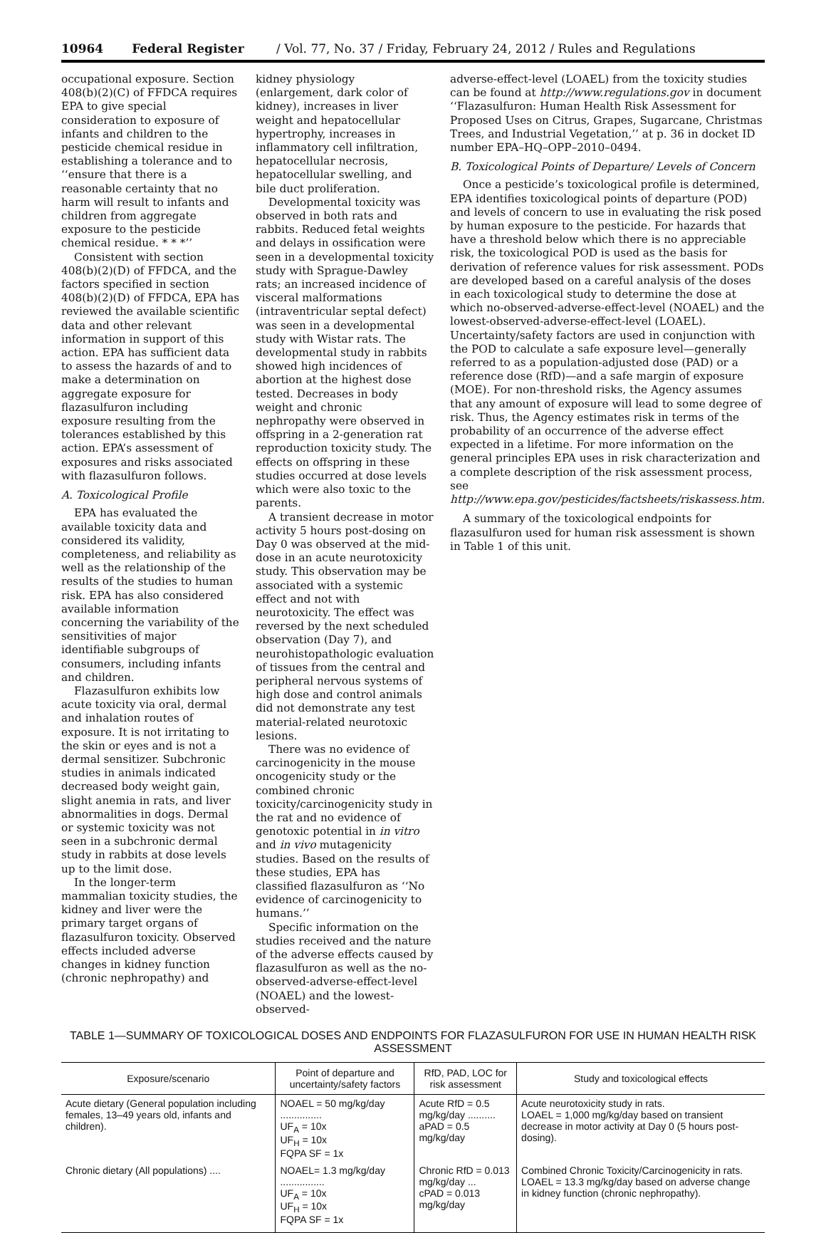10964 Federal Register / Vol. 77, No. 37 / Friday, February 24, 2012 / Rules and Regulations
occupational exposure. Section 408(b)(2)(C) of FFDCA requires EPA to give special consideration to exposure of infants and children to the pesticide chemical residue in establishing a tolerance and to ‘‘ensure that there is a reasonable certainty that no harm will result to infants and children from aggregate exposure to the pesticide chemical residue. * * *’’
Consistent with section 408(b)(2)(D) of FFDCA, and the factors specified in section 408(b)(2)(D) of FFDCA, EPA has reviewed the available scientific data and other relevant information in support of this action. EPA has sufficient data to assess the hazards of and to make a determination on aggregate exposure for flazasulfuron including exposure resulting from the tolerances established by this action. EPA’s assessment of exposures and risks associated with flazasulfuron follows.
A. Toxicological Profile
EPA has evaluated the available toxicity data and considered its validity, completeness, and reliability as well as the relationship of the results of the studies to human risk. EPA has also considered available information concerning the variability of the sensitivities of major identifiable subgroups of consumers, including infants and children.
Flazasulfuron exhibits low acute toxicity via oral, dermal and inhalation routes of exposure. It is not irritating to the skin or eyes and is not a dermal sensitizer. Subchronic studies in animals indicated decreased body weight gain, slight anemia in rats, and liver abnormalities in dogs. Dermal or systemic toxicity was not seen in a subchronic dermal study in rabbits at dose levels up to the limit dose.
In the longer-term mammalian toxicity studies, the kidney and liver were the primary target organs of flazasulfuron toxicity. Observed effects included adverse changes in kidney function (chronic nephropathy) and
kidney physiology (enlargement, dark color of kidney), increases in liver weight and hepatocellular hypertrophy, increases in inflammatory cell infiltration, hepatocellular necrosis, hepatocellular swelling, and bile duct proliferation.
Developmental toxicity was observed in both rats and rabbits. Reduced fetal weights and delays in ossification were seen in a developmental toxicity study with Sprague-Dawley rats; an increased incidence of visceral malformations (intraventricular septal defect) was seen in a developmental study with Wistar rats. The developmental study in rabbits showed high incidences of abortion at the highest dose tested. Decreases in body weight and chronic nephropathy were observed in offspring in a 2-generation rat reproduction toxicity study. The effects on offspring in these studies occurred at dose levels which were also toxic to the parents.
A transient decrease in motor activity 5 hours post-dosing on Day 0 was observed at the mid-dose in an acute neurotoxicity study. This observation may be associated with a systemic effect and not with neurotoxicity. The effect was reversed by the next scheduled observation (Day 7), and neurohistopathologic evaluation of tissues from the central and peripheral nervous systems of high dose and control animals did not demonstrate any test material-related neurotoxic lesions.
There was no evidence of carcinogenicity in the mouse oncogenicity study or the combined chronic toxicity/carcinogenicity study in the rat and no evidence of genotoxic potential in in vitro and in vivo mutagenicity studies. Based on the results of these studies, EPA has classified flazasulfuron as ‘‘No evidence of carcinogenicity to humans.’’
Specific information on the studies received and the nature of the adverse effects caused by flazasulfuron as well as the no-observed-adverse-effect-level (NOAEL) and the lowest-observed-
adverse-effect-level (LOAEL) from the toxicity studies can be found at http://www.regulations.gov in document ‘‘Flazasulfuron: Human Health Risk Assessment for Proposed Uses on Citrus, Grapes, Sugarcane, Christmas Trees, and Industrial Vegetation,’’ at p. 36 in docket ID number EPA–HQ–OPP–2010–0494.
B. Toxicological Points of Departure/ Levels of Concern
Once a pesticide’s toxicological profile is determined, EPA identifies toxicological points of departure (POD) and levels of concern to use in evaluating the risk posed by human exposure to the pesticide. For hazards that have a threshold below which there is no appreciable risk, the toxicological POD is used as the basis for derivation of reference values for risk assessment. PODs are developed based on a careful analysis of the doses in each toxicological study to determine the dose at which no-observed-adverse-effect-level (NOAEL) and the lowest-observed-adverse-effect-level (LOAEL). Uncertainty/safety factors are used in conjunction with the POD to calculate a safe exposure level—generally referred to as a population-adjusted dose (PAD) or a reference dose (RfD)—and a safe margin of exposure (MOE). For non-threshold risks, the Agency assumes that any amount of exposure will lead to some degree of risk. Thus, the Agency estimates risk in terms of the probability of an occurrence of the adverse effect expected in a lifetime. For more information on the general principles EPA uses in risk characterization and a complete description of the risk assessment process, see http://www.epa.gov/pesticides/factsheets/riskassess.htm.
A summary of the toxicological endpoints for flazasulfuron used for human risk assessment is shown in Table 1 of this unit.
TABLE 1—SUMMARY OF TOXICOLOGICAL DOSES AND ENDPOINTS FOR FLAZASULFURON FOR USE IN HUMAN HEALTH RISK ASSESSMENT
| Exposure/scenario | Point of departure and uncertainty/safety factors | RfD, PAD, LOC for risk assessment | Study and toxicological effects |
| --- | --- | --- | --- |
| Acute dietary (General population including females, 13–49 years old, infants and children). | NOAEL = 50 mg/kg/day ............... UF<sub>A</sub> = 10x UF<sub>H</sub> = 10x FQPA SF = 1x | Acute RfD = 0.5 mg/kg/day .......... aPAD = 0.5 mg/kg/day | Acute neurotoxicity study in rats. LOAEL = 1,000 mg/kg/day based on transient decrease in motor activity at Day 0 (5 hours post-dosing). |
| Chronic dietary (All populations) .... | NOAEL= 1.3 mg/kg/day ................ UF<sub>A</sub> = 10x UF<sub>H</sub> = 10x FQPA SF = 1x | Chronic RfD = 0.013 mg/kg/day ... cPAD = 0.013 mg/kg/day | Combined Chronic Toxicity/Carcinogenicity in rats. LOAEL = 13.3 mg/kg/day based on adverse change in kidney function (chronic nephropathy). |